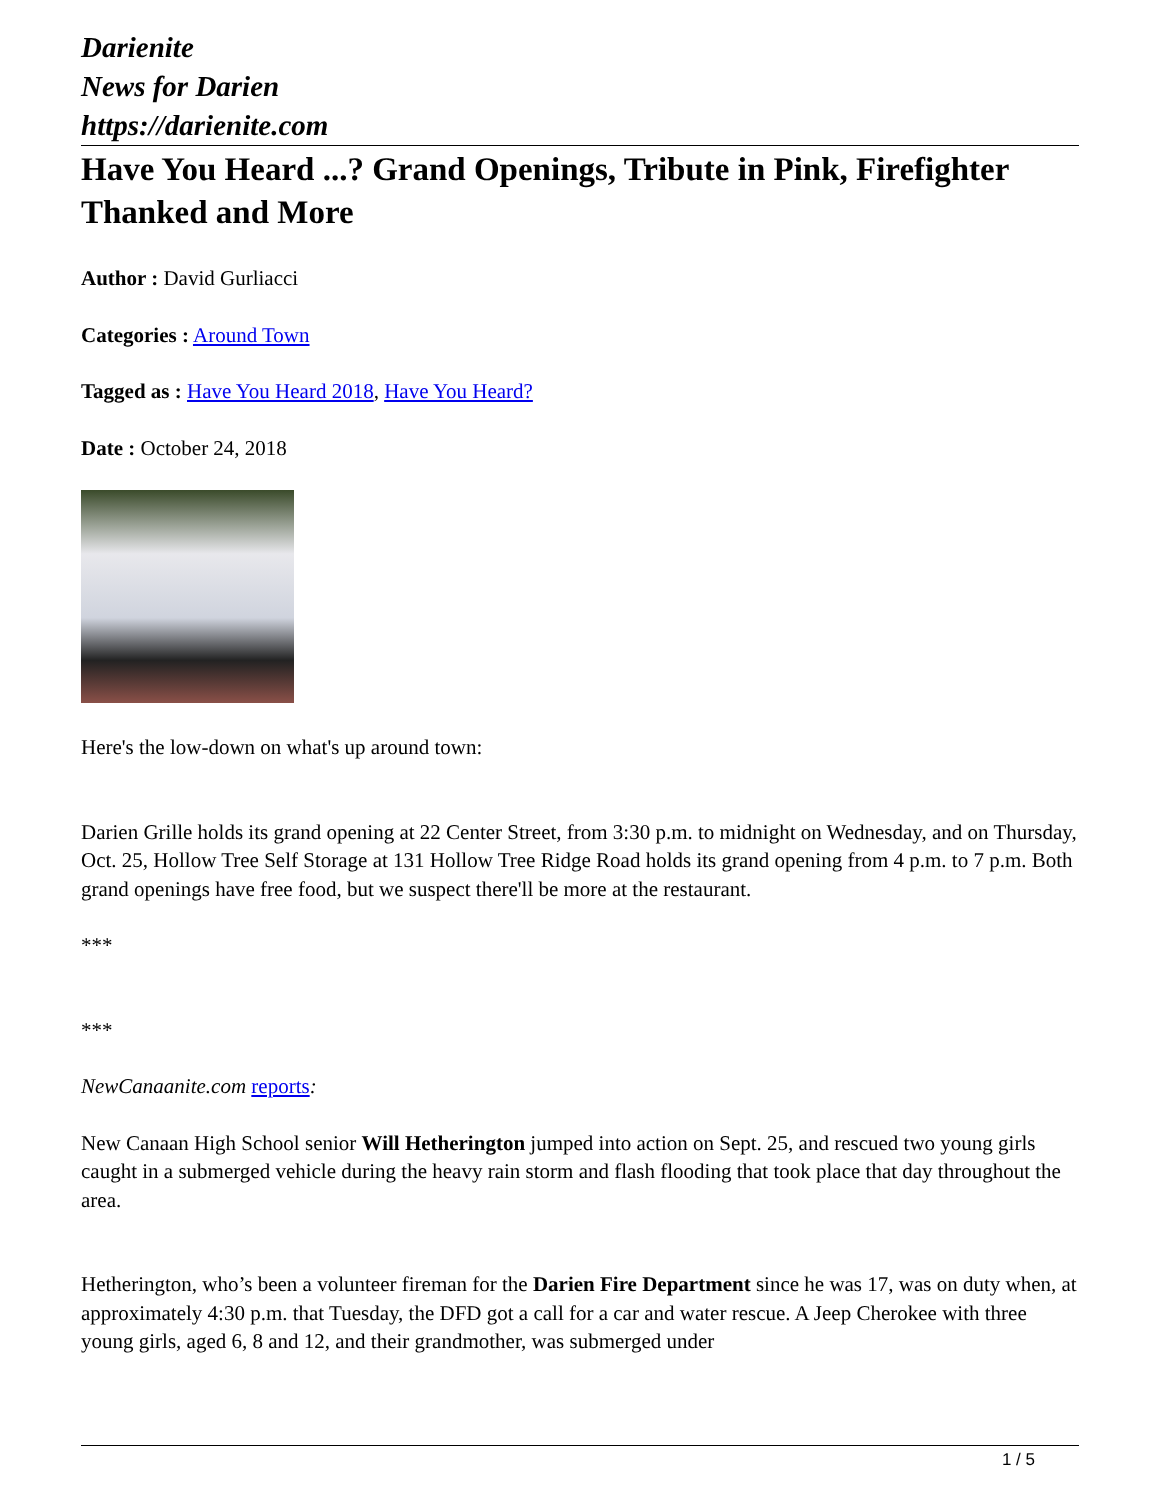Darienite
News for Darien
https://darienite.com
Have You Heard ...? Grand Openings, Tribute in Pink, Firefighter Thanked and More
Author : David Gurliacci
Categories : Around Town
Tagged as : Have You Heard 2018, Have You Heard?
Date : October 24, 2018
Here's the low-down on what's up around town:
Darien Grille holds its grand opening at 22 Center Street, from 3:30 p.m. to midnight on Wednesday, and on Thursday, Oct. 25, Hollow Tree Self Storage at 131 Hollow Tree Ridge Road holds its grand opening from 4 p.m. to 7 p.m. Both grand openings have free food, but we suspect there'll be more at the restaurant.
***
***
NewCanaanite.com reports:
New Canaan High School senior Will Hetherington jumped into action on Sept. 25, and rescued two young girls caught in a submerged vehicle during the heavy rain storm and flash flooding that took place that day throughout the area.
Hetherington, who’s been a volunteer fireman for the Darien Fire Department since he was 17, was on duty when, at approximately 4:30 p.m. that Tuesday, the DFD got a call for a car and water rescue. A Jeep Cherokee with three young girls, aged 6, 8 and 12, and their grandmother, was submerged under
1 / 5